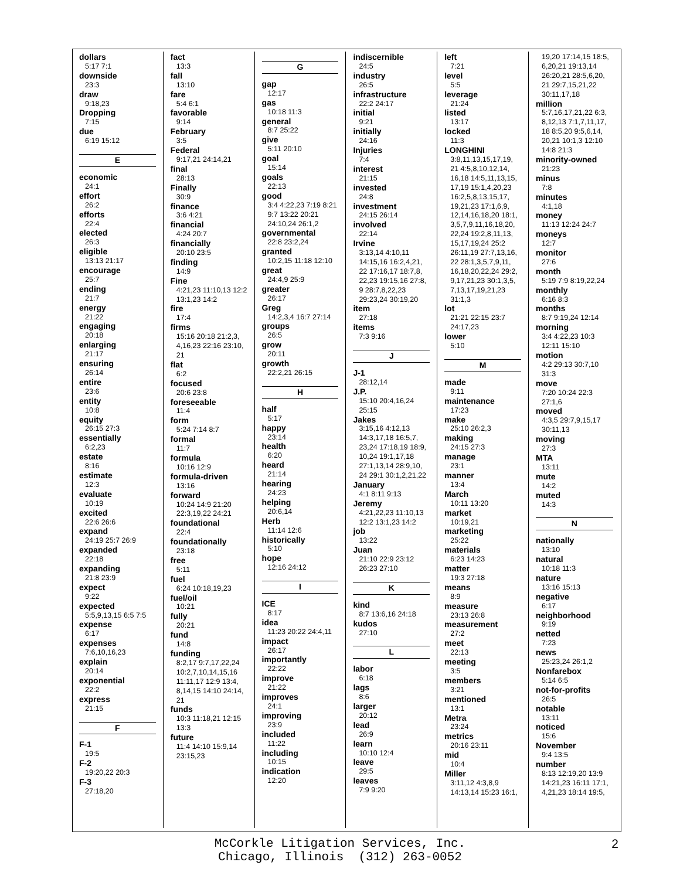dollars
5:17 7:1
downside
23:3
draw
9:18,23
Dropping
7:15
due
6:19 15:12
E
economic
24:1
effort
26:2
efforts
22:4
elected
26:3
eligible
13:13 21:17
encourage
25:7
ending
21:7
energy
21:22
engaging
20:18
enlarging
21:17
ensuring
26:14
entire
23:6
entity
10:8
equity
26:15 27:3
essentially
6:2,23
estate
8:16
estimate
12:3
evaluate
10:19
excited
22:6 26:6
expand
24:19 25:7 26:9
expanded
22:18
expanding
21:8 23:9
expect
9:22
expected
5:5,9,13,15 6:5 7:5
expense
6:17
expenses
7:6,10,16,23
explain
20:14
exponential
22:2
express
21:15
F
F-1
19:5
F-2
19:20,22 20:3
F-3
27:18,20
fact
13:3
fall
13:10
fare
5:4 6:1
favorable
9:14
February
3:5
Federal
9:17,21 24:14,21
final
28:13
Finally
30:9
finance
3:6 4:21
financial
4:24 20:7
financially
20:10 23:5
finding
14:9
Fine
4:21,23 11:10,13 12:2 13:1,23 14:2
fire
17:4
firms
15:16 20:18 21:2,3, 4,16,23 22:16 23:10, 21
flat
6:2
focused
20:6 23:8
foreseeable
11:4
form
5:24 7:14 8:7
formal
11:7
formula
10:16 12:9
formula-driven
13:16
forward
10:24 14:9 21:20 22:3,19,22 24:21
foundational
22:4
foundationally
23:18
free
5:11
fuel
6:24 10:18,19,23
fuel/oil
10:21
fully
20:21
fund
14:8
funding
8:2,17 9:7,17,22,24 10:2,7,10,14,15,16 11:11,17 12:9 13:4, 8,14,15 14:10 24:14, 21
funds
10:3 11:18,21 12:15 13:3
future
11:4 14:10 15:9,14 23:15,23
G
gap
12:17
gas
10:18 11:3
general
8:7 25:22
give
5:11 20:10
goal
15:14
goals
22:13
good
3:4 4:22,23 7:19 8:21 9:7 13:22 20:21 24:10,24 26:1,2
governmental
22:8 23:2,24
granted
10:2,15 11:18 12:10
great
24:4,9 25:9
greater
26:17
Greg
14:2,3,4 16:7 27:14
groups
26:5
grow
20:11
growth
22:2,21 26:15
H
half
5:17
happy
23:14
health
6:20
heard
21:14
hearing
24:23
helping
20:6,14
Herb
11:14 12:6
historically
5:10
hope
12:16 24:12
I
ICE
8:17
idea
11:23 20:22 24:4,11
impact
26:17
importantly
22:22
improve
21:22
improves
24:1
improving
23:9
included
11:22
including
10:15
indication
12:20
indiscernible
24:5
industry
26:5
infrastructure
22:2 24:17
initial
9:21
initially
24:16
Injuries
7:4
interest
21:15
invested
24:8
investment
24:15 26:14
involved
22:14
Irvine
3:13,14 4:10,11 14:15,16 16:2,4,21, 22 17:16,17 18:7,8, 22,23 19:15,16 27:8, 9 28:7,8,22,23 29:23,24 30:19,20
item
27:18
items
7:3 9:16
J
J-1
28:12,14
J.P.
15:10 20:4,16,24 25:15
Jakes
3:15,16 4:12,13 14:3,17,18 16:5,7, 23,24 17:18,19 18:9, 10,24 19:1,17,18 27:1,13,14 28:9,10, 24 29:1 30:1,2,21,22
January
4:1 8:11 9:13
Jeremy
4:21,22,23 11:10,13 12:2 13:1,23 14:2
job
13:22
Juan
21:10 22:9 23:12 26:23 27:10
K
kind
8:7 13:6,16 24:18
kudos
27:10
L
labor
6:18
lags
8:6
larger
20:12
lead
26:9
learn
10:10 12:4
leave
29:5
leaves
7:9 9:20
left
7:21
level
5:5
leverage
21:24
listed
13:17
locked
11:3
LONGHINI
3:8,11,13,15,17,19, 21 4:5,8,10,12,14, 16,18 14:5,11,13,15, 17,19 15:1,4,20,23 16:2,5,8,13,15,17, 19,21,23 17:1,6,9, 12,14,16,18,20 18:1, 3,5,7,9,11,16,18,20, 22,24 19:2,8,11,13, 15,17,19,24 25:2 26:11,19 27:7,13,16, 22 28:1,3,5,7,9,11, 16,18,20,22,24 29:2, 9,17,21,23 30:1,3,5, 7,13,17,19,21,23 31:1,3
lot
21:21 22:15 23:7 24:17,23
lower
5:10
M
made
9:11
maintenance
17:23
make
25:10 26:2,3
making
24:15 27:3
manage
23:1
manner
13:4
March
10:11 13:20
market
10:19,21
marketing
25:22
materials
6:23 14:23
matter
19:3 27:18
means
8:9
measure
23:13 26:8
measurement
27:2
meet
22:13
meeting
3:5
members
3:21
mentioned
13:1
Metra
23:24
metrics
20:16 23:11
mid
10:4
Miller
3:11,12 4:3,8,9 14:13,14 15:23 16:1,
19,20 17:14,15 18:5, 6,20,21 19:13,14 26:20,21 28:5,6,20, 21 29:7,15,21,22 30:11,17,18
million
5:7,16,17,21,22 6:3, 8,12,13 7:1,7,11,17, 18 8:5,20 9:5,6,14, 20,21 10:1,3 12:10 14:8 21:3
minority-owned
21:23
minus
7:8
minutes
4:1,18
money
11:13 12:24 24:7
moneys
12:7
monitor
27:6
month
5:19 7:9 8:19,22,24
monthly
6:16 8:3
months
8:7 9:19,24 12:14
morning
3:4 4:22,23 10:3 12:11 15:10
motion
4:2 29:13 30:7,10 31:3
move
7:20 10:24 22:3 27:1,6
moved
4:3,5 29:7,9,15,17 30:11,13
moving
27:3
MTA
13:11
mute
14:2
muted
14:3
N
nationally
13:10
natural
10:18 11:3
nature
13:16 15:13
negative
6:17
neighborhood
9:19
netted
7:23
news
25:23,24 26:1,2
Nonfarebox
5:14 6:5
not-for-profits
26:5
notable
13:11
noticed
15:6
November
9:4 13:5
number
8:13 12:19,20 13:9 14:21,23 16:11 17:1, 4,21,23 18:14 19:5,
McCorkle Litigation Services, Inc.
Chicago, Illinois (312) 263-0052
2